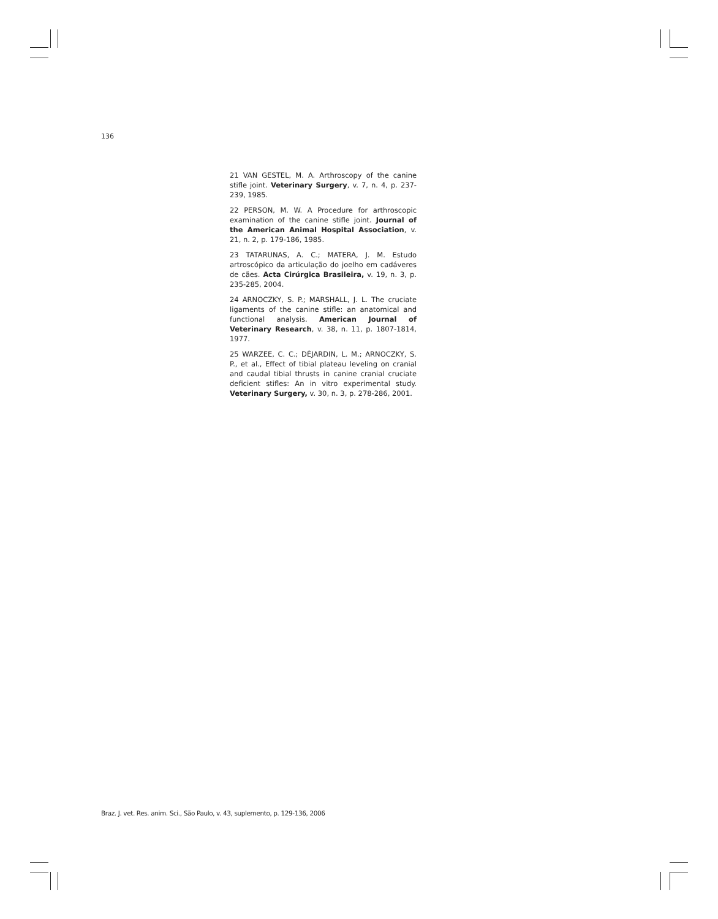136
21 VAN GESTEL, M. A. Arthroscopy of the canine stifle joint. Veterinary Surgery, v. 7, n. 4, p. 237-239, 1985.
22 PERSON, M. W. A Procedure for arthroscopic examination of the canine stifle joint. Journal of the American Animal Hospital Association, v. 21, n. 2, p. 179-186, 1985.
23 TATARUNAS, A. C.; MATERA, J. M. Estudo artroscópico da articulação do joelho em cadáveres de cães. Acta Cirúrgica Brasileira, v. 19, n. 3, p. 235-285, 2004.
24 ARNOCZKY, S. P.; MARSHALL, J. L. The cruciate ligaments of the canine stifle: an anatomical and functional analysis. American Journal of Veterinary Research, v. 38, n. 11, p. 1807-1814, 1977.
25 WARZEE, C. C.; DÈJARDIN, L. M.; ARNOCZKY, S. P., et al., Effect of tibial plateau leveling on cranial and caudal tibial thrusts in canine cranial cruciate deficient stifles: An in vitro experimental study. Veterinary Surgery, v. 30, n. 3, p. 278-286, 2001.
Braz. J. vet. Res. anim. Sci., São Paulo, v. 43, suplemento, p. 129-136, 2006